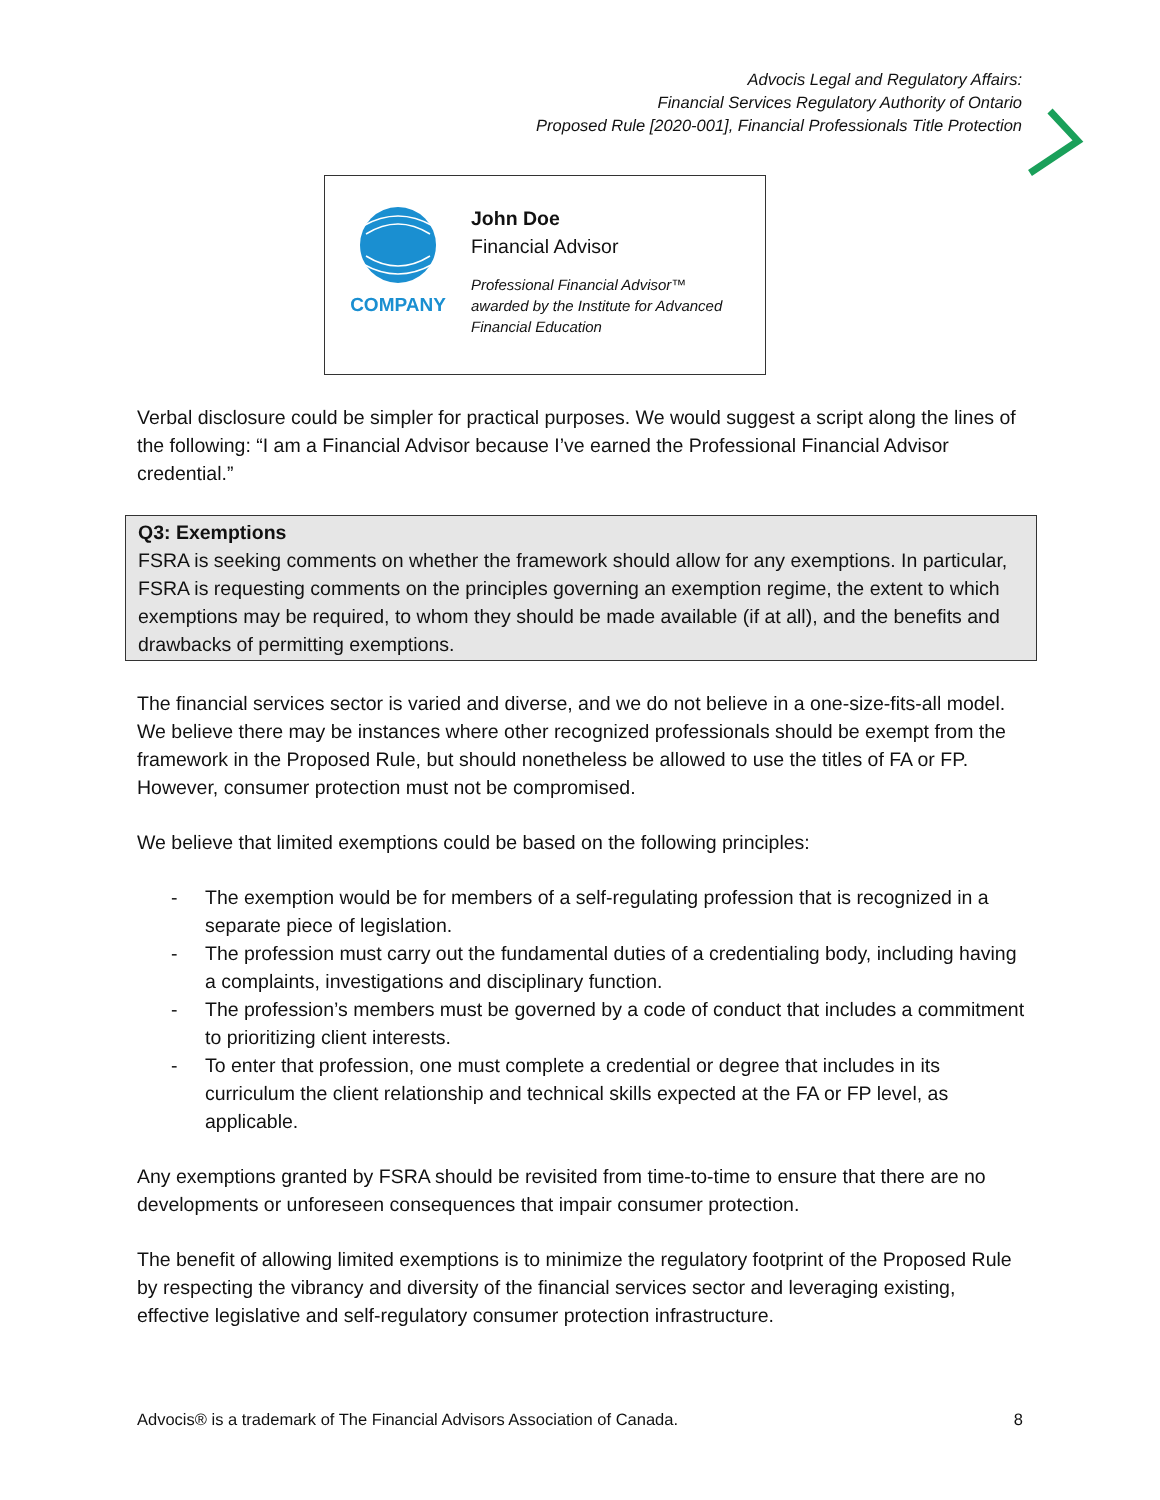Advocis Legal and Regulatory Affairs:
Financial Services Regulatory Authority of Ontario
Proposed Rule [2020-001], Financial Professionals Title Protection
COMPANY John Doe
Financial Advisor
Professional Financial Advisor™
awarded by the Institute for Advanced
Financial Education
Verbal disclosure could be simpler for practical purposes. We would suggest a script along the lines of the following: “I am a Financial Advisor because I’ve earned the Professional Financial Advisor credential.”
Q3: Exemptions
FSRA is seeking comments on whether the framework should allow for any exemptions. In particular, FSRA is requesting comments on the principles governing an exemption regime, the extent to which exemptions may be required, to whom they should be made available (if at all), and the benefits and drawbacks of permitting exemptions.
The financial services sector is varied and diverse, and we do not believe in a one-size-fits-all model. We believe there may be instances where other recognized professionals should be exempt from the framework in the Proposed Rule, but should nonetheless be allowed to use the titles of FA or FP. However, consumer protection must not be compromised.
We believe that limited exemptions could be based on the following principles:
- The exemption would be for members of a self-regulating profession that is recognized in a separate piece of legislation.
- The profession must carry out the fundamental duties of a credentialing body, including having a complaints, investigations and disciplinary function.
- The profession’s members must be governed by a code of conduct that includes a commitment to prioritizing client interests.
- To enter that profession, one must complete a credential or degree that includes in its curriculum the client relationship and technical skills expected at the FA or FP level, as applicable.
Any exemptions granted by FSRA should be revisited from time-to-time to ensure that there are no developments or unforeseen consequences that impair consumer protection.
The benefit of allowing limited exemptions is to minimize the regulatory footprint of the Proposed Rule by respecting the vibrancy and diversity of the financial services sector and leveraging existing, effective legislative and self-regulatory consumer protection infrastructure.
Advocis® is a trademark of The Financial Advisors Association of Canada. 8